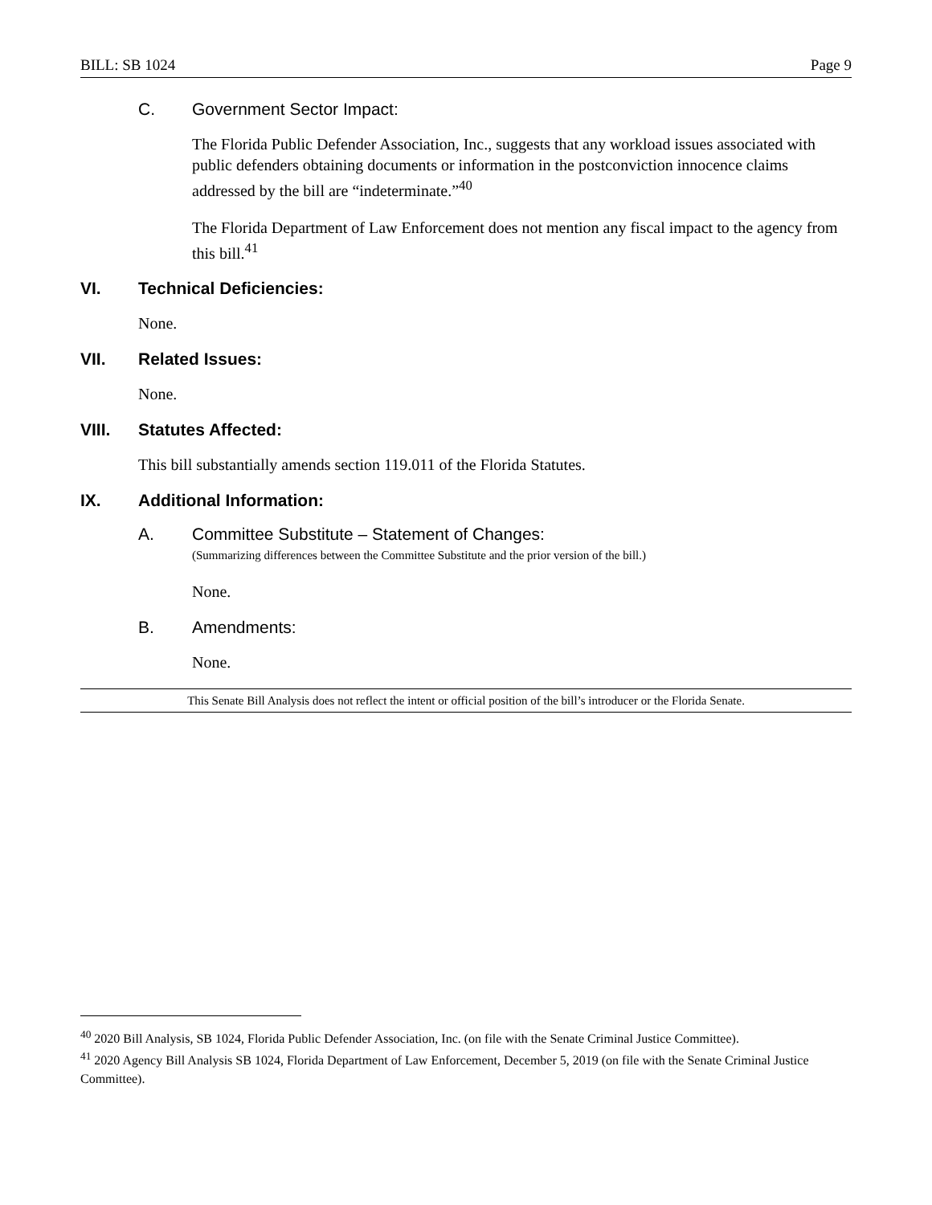BILL: SB 1024 Page 9
C. Government Sector Impact:
The Florida Public Defender Association, Inc., suggests that any workload issues associated with public defenders obtaining documents or information in the postconviction innocence claims addressed by the bill are “indeterminate.”<sup>40</sup>
The Florida Department of Law Enforcement does not mention any fiscal impact to the agency from this bill.<sup>41</sup>
VI. Technical Deficiencies:
None.
VII. Related Issues:
None.
VIII. Statutes Affected:
This bill substantially amends section 119.011 of the Florida Statutes.
IX. Additional Information:
A. Committee Substitute – Statement of Changes:
(Summarizing differences between the Committee Substitute and the prior version of the bill.)
None.
B. Amendments:
None.
This Senate Bill Analysis does not reflect the intent or official position of the bill’s introducer or the Florida Senate.
<sup>40</sup> 2020 Bill Analysis, SB 1024, Florida Public Defender Association, Inc. (on file with the Senate Criminal Justice Committee).
<sup>41</sup> 2020 Agency Bill Analysis SB 1024, Florida Department of Law Enforcement, December 5, 2019 (on file with the Senate Criminal Justice Committee).